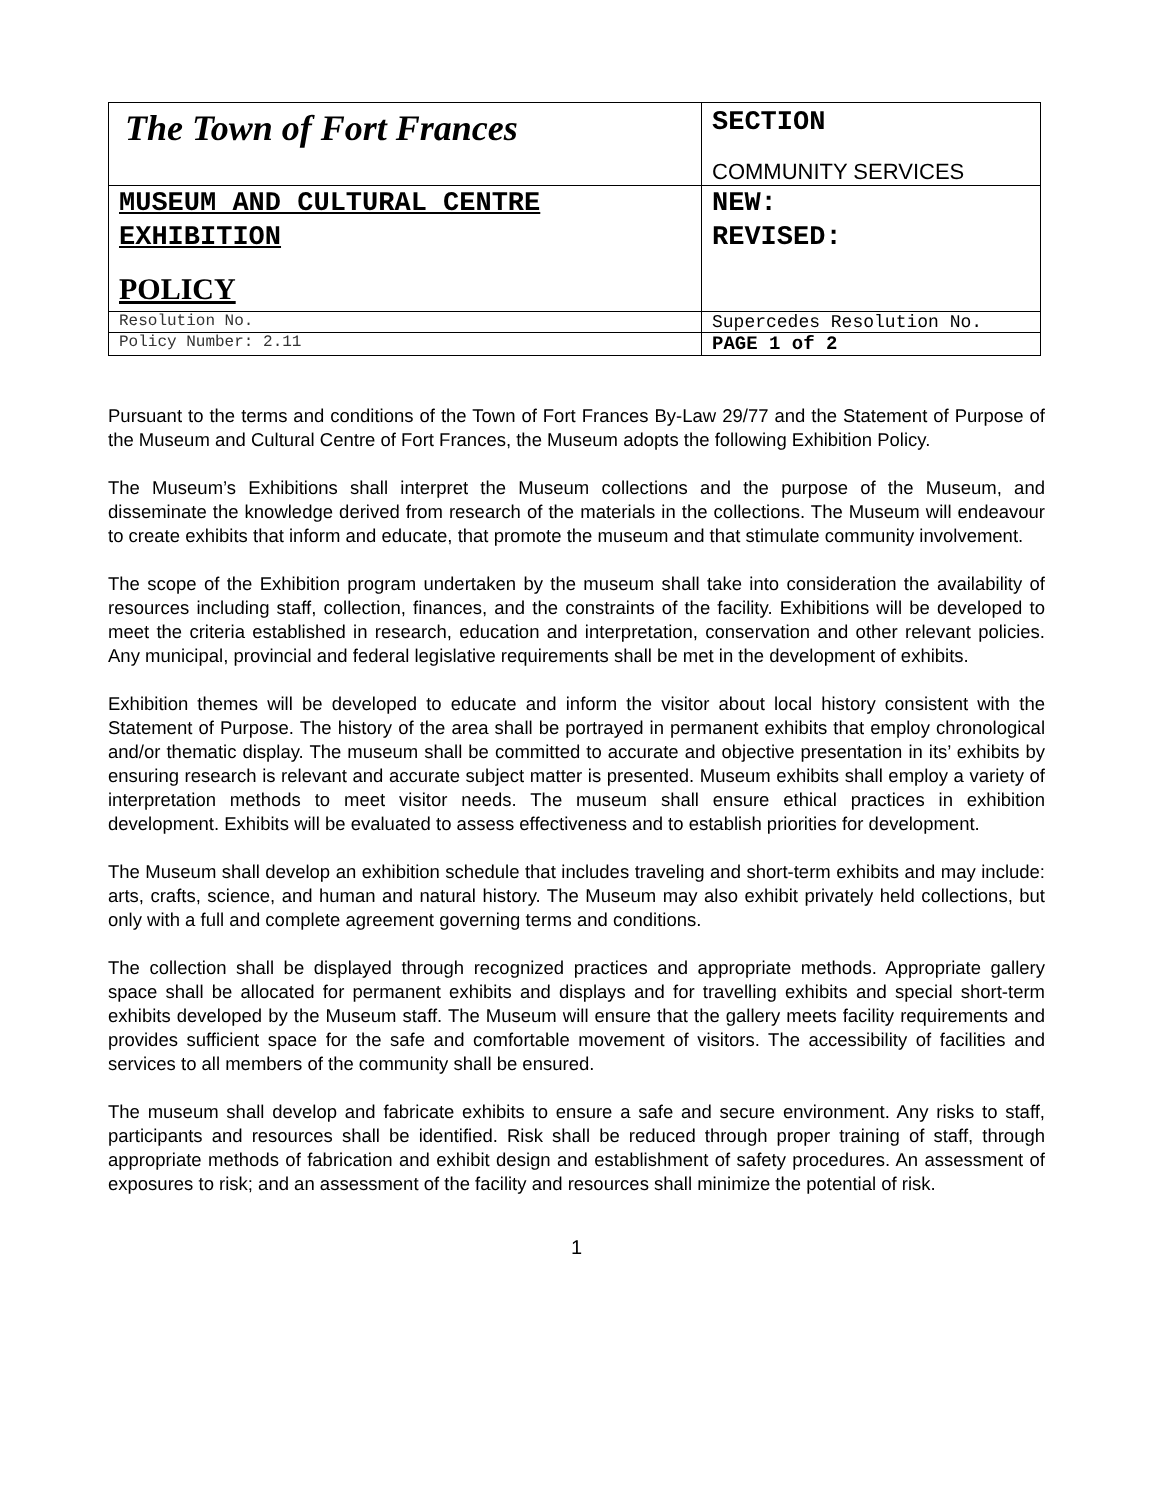| The Town of Fort Frances | SECTION COMMUNITY SERVICES |
| MUSEUM AND CULTURAL CENTRE EXHIBITION POLICY | NEW: REVISED: |
| Resolution No. | Supercedes Resolution No. |
| Policy Number: 2.11 | PAGE 1 of 2 |
Pursuant to the terms and conditions of the Town of Fort Frances By-Law 29/77 and the Statement of Purpose of the Museum and Cultural Centre of Fort Frances, the Museum adopts the following Exhibition Policy.
The Museum’s Exhibitions shall interpret the Museum collections and the purpose of the Museum, and disseminate the knowledge derived from research of the materials in the collections. The Museum will endeavour to create exhibits that inform and educate, that promote the museum and that stimulate community involvement.
The scope of the Exhibition program undertaken by the museum shall take into consideration the availability of resources including staff, collection, finances, and the constraints of the facility. Exhibitions will be developed to meet the criteria established in research, education and interpretation, conservation and other relevant policies. Any municipal, provincial and federal legislative requirements shall be met in the development of exhibits.
Exhibition themes will be developed to educate and inform the visitor about local history consistent with the Statement of Purpose. The history of the area shall be portrayed in permanent exhibits that employ chronological and/or thematic display. The museum shall be committed to accurate and objective presentation in its’ exhibits by ensuring research is relevant and accurate subject matter is presented. Museum exhibits shall employ a variety of interpretation methods to meet visitor needs. The museum shall ensure ethical practices in exhibition development. Exhibits will be evaluated to assess effectiveness and to establish priorities for development.
The Museum shall develop an exhibition schedule that includes traveling and short-term exhibits and may include: arts, crafts, science, and human and natural history. The Museum may also exhibit privately held collections, but only with a full and complete agreement governing terms and conditions.
The collection shall be displayed through recognized practices and appropriate methods. Appropriate gallery space shall be allocated for permanent exhibits and displays and for travelling exhibits and special short-term exhibits developed by the Museum staff. The Museum will ensure that the gallery meets facility requirements and provides sufficient space for the safe and comfortable movement of visitors. The accessibility of facilities and services to all members of the community shall be ensured.
The museum shall develop and fabricate exhibits to ensure a safe and secure environment. Any risks to staff, participants and resources shall be identified. Risk shall be reduced through proper training of staff, through appropriate methods of fabrication and exhibit design and establishment of safety procedures. An assessment of exposures to risk; and an assessment of the facility and resources shall minimize the potential of risk.
1